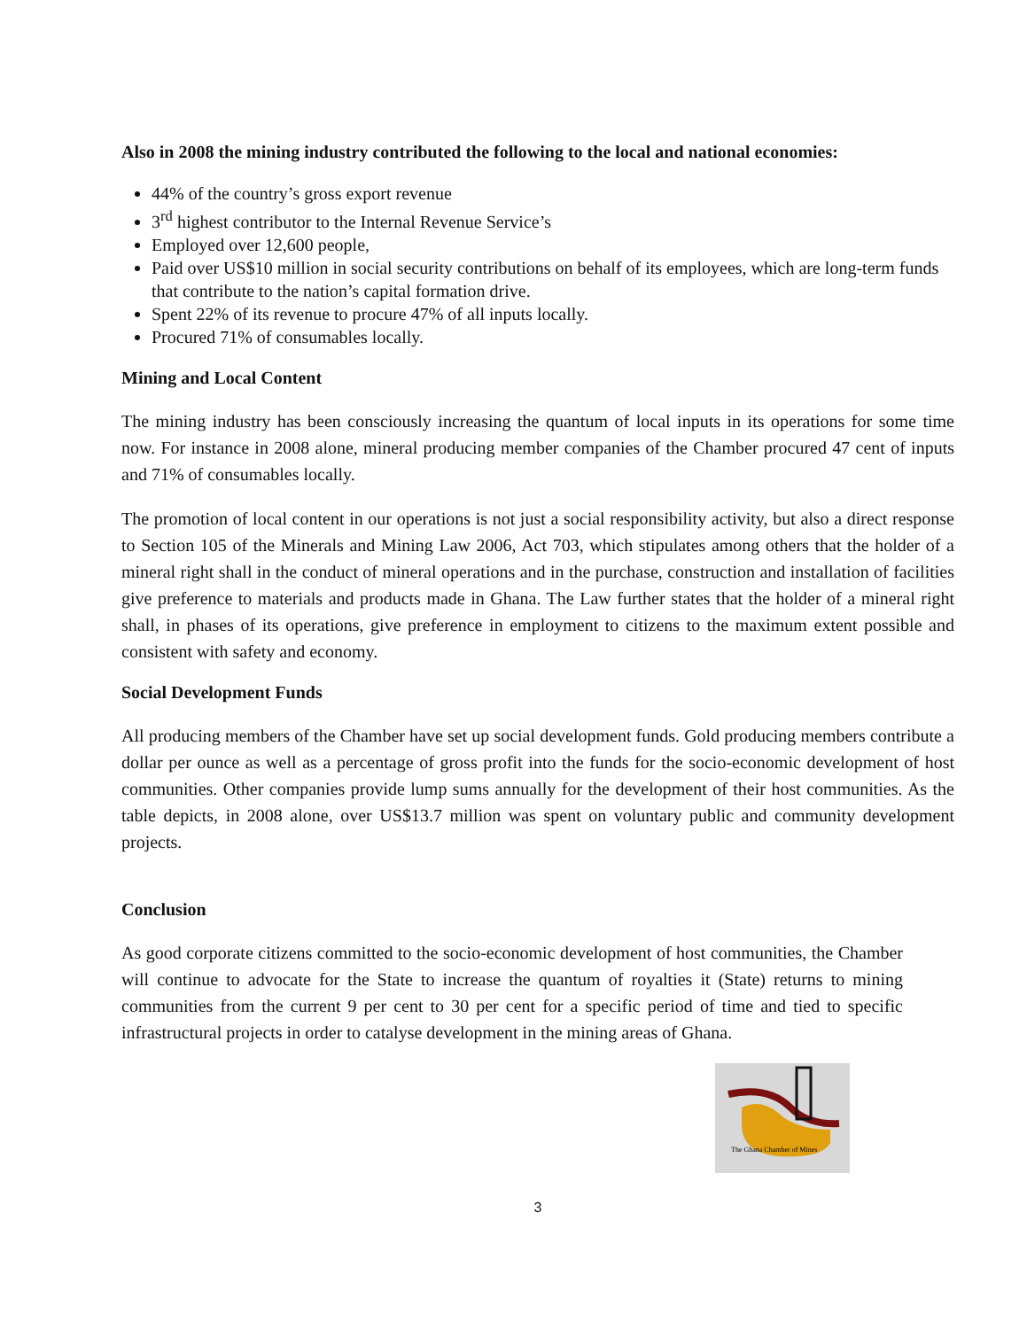Also in 2008 the mining industry contributed the following to the local and national economies:
44% of the country’s gross export revenue
3<sup>rd</sup> highest contributor to the Internal Revenue Service’s
Employed over 12,600 people,
Paid over US$10 million in social security contributions on behalf of its employees, which are long-term funds that contribute to the nation’s capital formation drive.
Spent 22% of its revenue to procure 47% of all inputs locally.
Procured 71% of consumables locally.
Mining and Local Content
The mining industry has been consciously increasing the quantum of local inputs in its operations for some time now. For instance in 2008 alone, mineral producing member companies of the Chamber procured 47 cent of inputs and 71% of consumables locally.
The promotion of local content in our operations is not just a social responsibility activity, but also a direct response to Section 105 of the Minerals and Mining Law 2006, Act 703, which stipulates among others that the holder of a mineral right shall in the conduct of mineral operations and in the purchase, construction and installation of facilities give preference to materials and products made in Ghana. The Law further states that the holder of a mineral right shall, in phases of its operations, give preference in employment to citizens to the maximum extent possible and consistent with safety and economy.
Social Development Funds
All producing members of the Chamber have set up social development funds. Gold producing members contribute a dollar per ounce as well as a percentage of gross profit into the funds for the socio-economic development of host communities. Other companies provide lump sums annually for the development of their host communities. As the table depicts, in 2008 alone, over US$13.7 million was spent on voluntary public and community development projects.
Conclusion
As good corporate citizens committed to the socio-economic development of host communities, the Chamber will continue to advocate for the State to increase the quantum of royalties it (State) returns to mining communities from the current 9 per cent to 30 per cent for a specific period of time and tied to specific infrastructural projects in order to catalyse development in the mining areas of Ghana.
The Ghana Chamber of Mines
3